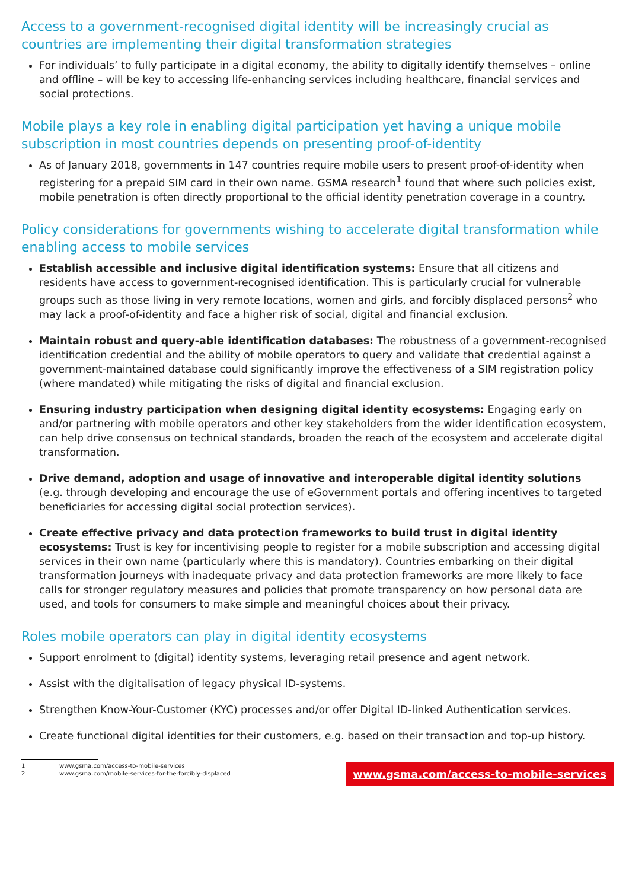Access to a government-recognised digital identity will be increasingly crucial as countries are implementing their digital transformation strategies
For individuals’ to fully participate in a digital economy, the ability to digitally identify themselves – online and offline – will be key to accessing life-enhancing services including healthcare, financial services and social protections.
Mobile plays a key role in enabling digital participation yet having a unique mobile subscription in most countries depends on presenting proof-of-identity
As of January 2018, governments in 147 countries require mobile users to present proof-of-identity when registering for a prepaid SIM card in their own name. GSMA research<sup>1</sup> found that where such policies exist, mobile penetration is often directly proportional to the official identity penetration coverage in a country.
Policy considerations for governments wishing to accelerate digital transformation while enabling access to mobile services
Establish accessible and inclusive digital identification systems: Ensure that all citizens and residents have access to government-recognised identification. This is particularly crucial for vulnerable groups such as those living in very remote locations, women and girls, and forcibly displaced persons<sup>2</sup> who may lack a proof-of-identity and face a higher risk of social, digital and financial exclusion.
Maintain robust and query-able identification databases: The robustness of a government-recognised identification credential and the ability of mobile operators to query and validate that credential against a government-maintained database could significantly improve the effectiveness of a SIM registration policy (where mandated) while mitigating the risks of digital and financial exclusion.
Ensuring industry participation when designing digital identity ecosystems: Engaging early on and/or partnering with mobile operators and other key stakeholders from the wider identification ecosystem, can help drive consensus on technical standards, broaden the reach of the ecosystem and accelerate digital transformation.
Drive demand, adoption and usage of innovative and interoperable digital identity solutions (e.g. through developing and encourage the use of eGovernment portals and offering incentives to targeted beneficiaries for accessing digital social protection services).
Create effective privacy and data protection frameworks to build trust in digital identity ecosystems: Trust is key for incentivising people to register for a mobile subscription and accessing digital services in their own name (particularly where this is mandatory). Countries embarking on their digital transformation journeys with inadequate privacy and data protection frameworks are more likely to face calls for stronger regulatory measures and policies that promote transparency on how personal data are used, and tools for consumers to make simple and meaningful choices about their privacy.
Roles mobile operators can play in digital identity ecosystems
Support enrolment to (digital) identity systems, leveraging retail presence and agent network.
Assist with the digitalisation of legacy physical ID-systems.
Strengthen Know-Your-Customer (KYC) processes and/or offer Digital ID-linked Authentication services.
Create functional digital identities for their customers, e.g. based on their transaction and top-up history.
1 www.gsma.com/access-to-mobile-services
2 www.gsma.com/mobile-services-for-the-forcibly-displaced
www.gsma.com/access-to-mobile-services